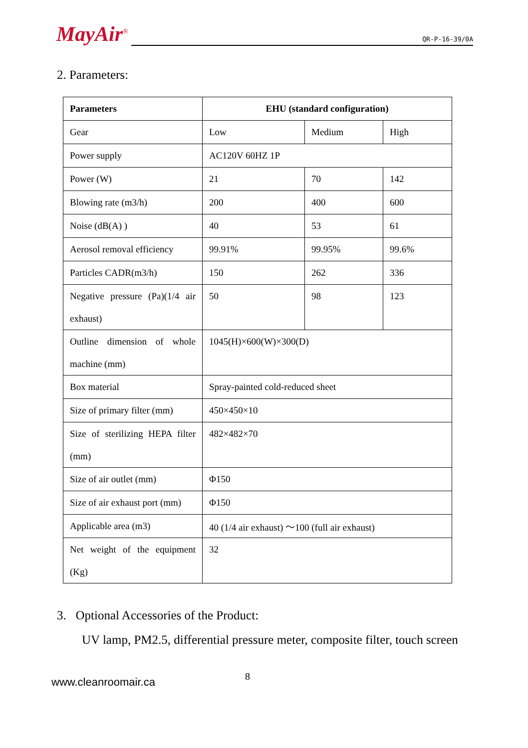MayAir<sup>®</sup> QR-P-16-39/0A
2. Parameters:
| Parameters | EHU (standard configuration) | | |
| --- | --- | --- | --- |
| Gear | Low | Medium | High |
| Power supply | AC120V 60HZ 1P | | |
| Power (W) | 21 | 70 | 142 |
| Blowing rate (m3/h) | 200 | 400 | 600 |
| Noise (dB(A) ) | 40 | 53 | 61 |
| Aerosol removal efficiency | 99.91% | 99.95% | 99.6% |
| Particles CADR(m3/h) | 150 | 262 | 336 |
| Negative pressure (Pa)(1/4 air exhaust) | 50 | 98 | 123 |
| Outline dimension of whole machine (mm) | 1045(H)×600(W)×300(D) | | |
| Box material | Spray-painted cold-reduced sheet | | |
| Size of primary filter (mm) | 450×450×10 | | |
| Size of sterilizing HEPA filter (mm) | 482×482×70 | | |
| Size of air outlet (mm) | Φ150 | | |
| Size of air exhaust port (mm) | Φ150 | | |
| Applicable area (m3) | 40 (1/4 air exhaust) ～100 (full air exhaust) | | |
| Net weight of the equipment (Kg) | 32 | | |
3. Optional Accessories of the Product:
UV lamp, PM2.5, differential pressure meter, composite filter, touch screen
www.cleanroomair.ca 8